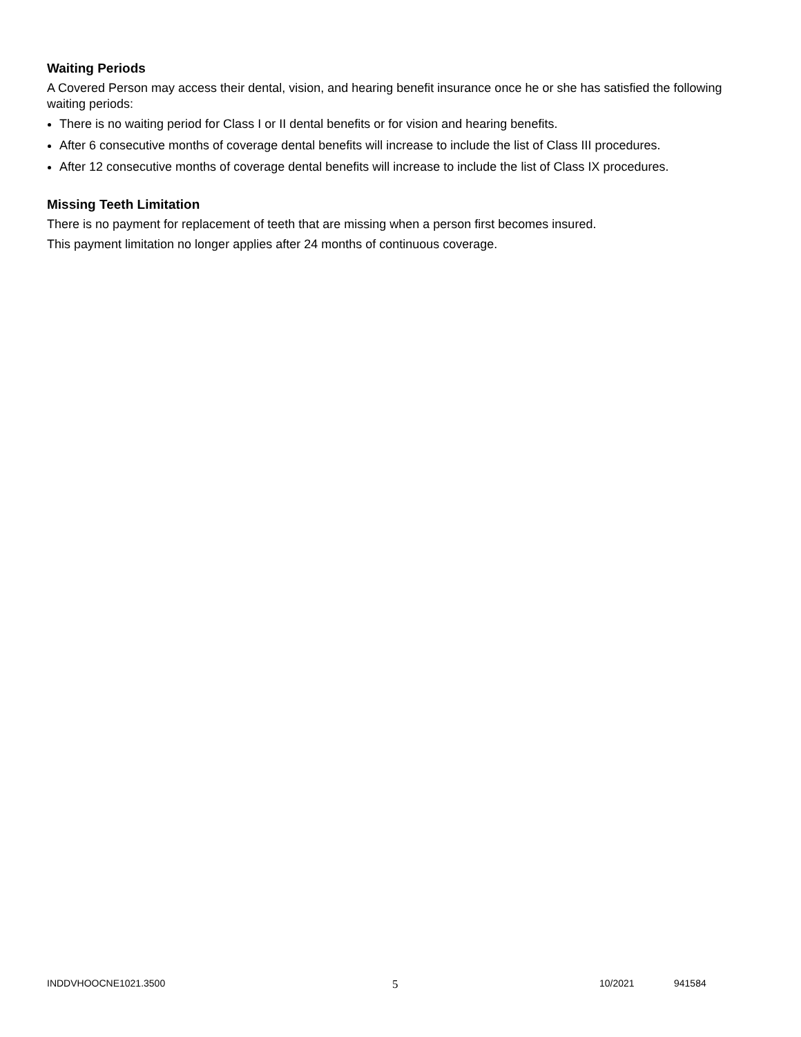Waiting Periods
A Covered Person may access their dental, vision, and hearing benefit insurance once he or she has satisfied the following waiting periods:
There is no waiting period for Class I or II dental benefits or for vision and hearing benefits.
After 6 consecutive months of coverage dental benefits will increase to include the list of Class III procedures.
After 12 consecutive months of coverage dental benefits will increase to include the list of Class IX procedures.
Missing Teeth Limitation
There is no payment for replacement of teeth that are missing when a person first becomes insured.
This payment limitation no longer applies after 24 months of continuous coverage.
INDDVHOOCNE1021.3500 5 10/2021 941584